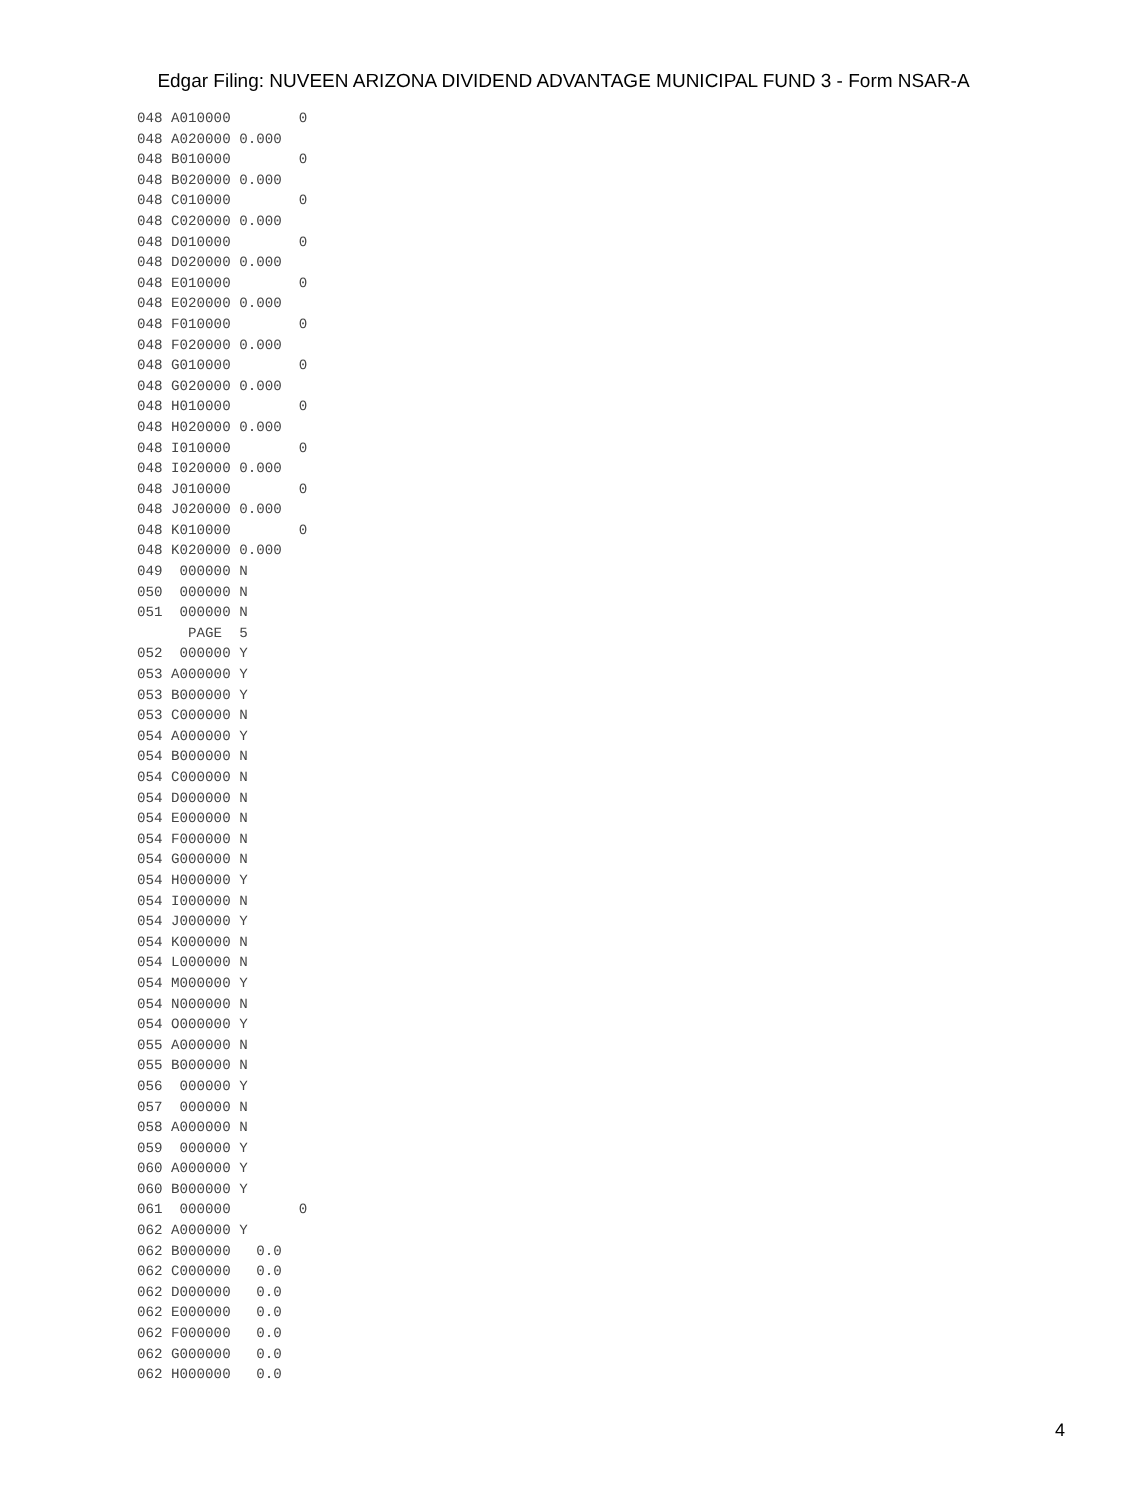Edgar Filing: NUVEEN ARIZONA DIVIDEND ADVANTAGE MUNICIPAL FUND 3 - Form NSAR-A
048 A010000        0
048 A020000 0.000
048 B010000        0
048 B020000 0.000
048 C010000        0
048 C020000 0.000
048 D010000        0
048 D020000 0.000
048 E010000        0
048 E020000 0.000
048 F010000        0
048 F020000 0.000
048 G010000        0
048 G020000 0.000
048 H010000        0
048 H020000 0.000
048 I010000        0
048 I020000 0.000
048 J010000        0
048 J020000 0.000
048 K010000        0
048 K020000 0.000
049  000000 N
050  000000 N
051  000000 N
      PAGE  5
052  000000 Y
053 A000000 Y
053 B000000 Y
053 C000000 N
054 A000000 Y
054 B000000 N
054 C000000 N
054 D000000 N
054 E000000 N
054 F000000 N
054 G000000 N
054 H000000 Y
054 I000000 N
054 J000000 Y
054 K000000 N
054 L000000 N
054 M000000 Y
054 N000000 N
054 O000000 Y
055 A000000 N
055 B000000 N
056  000000 Y
057  000000 N
058 A000000 N
059  000000 Y
060 A000000 Y
060 B000000 Y
061  000000        0
062 A000000 Y
062 B000000   0.0
062 C000000   0.0
062 D000000   0.0
062 E000000   0.0
062 F000000   0.0
062 G000000   0.0
062 H000000   0.0
4